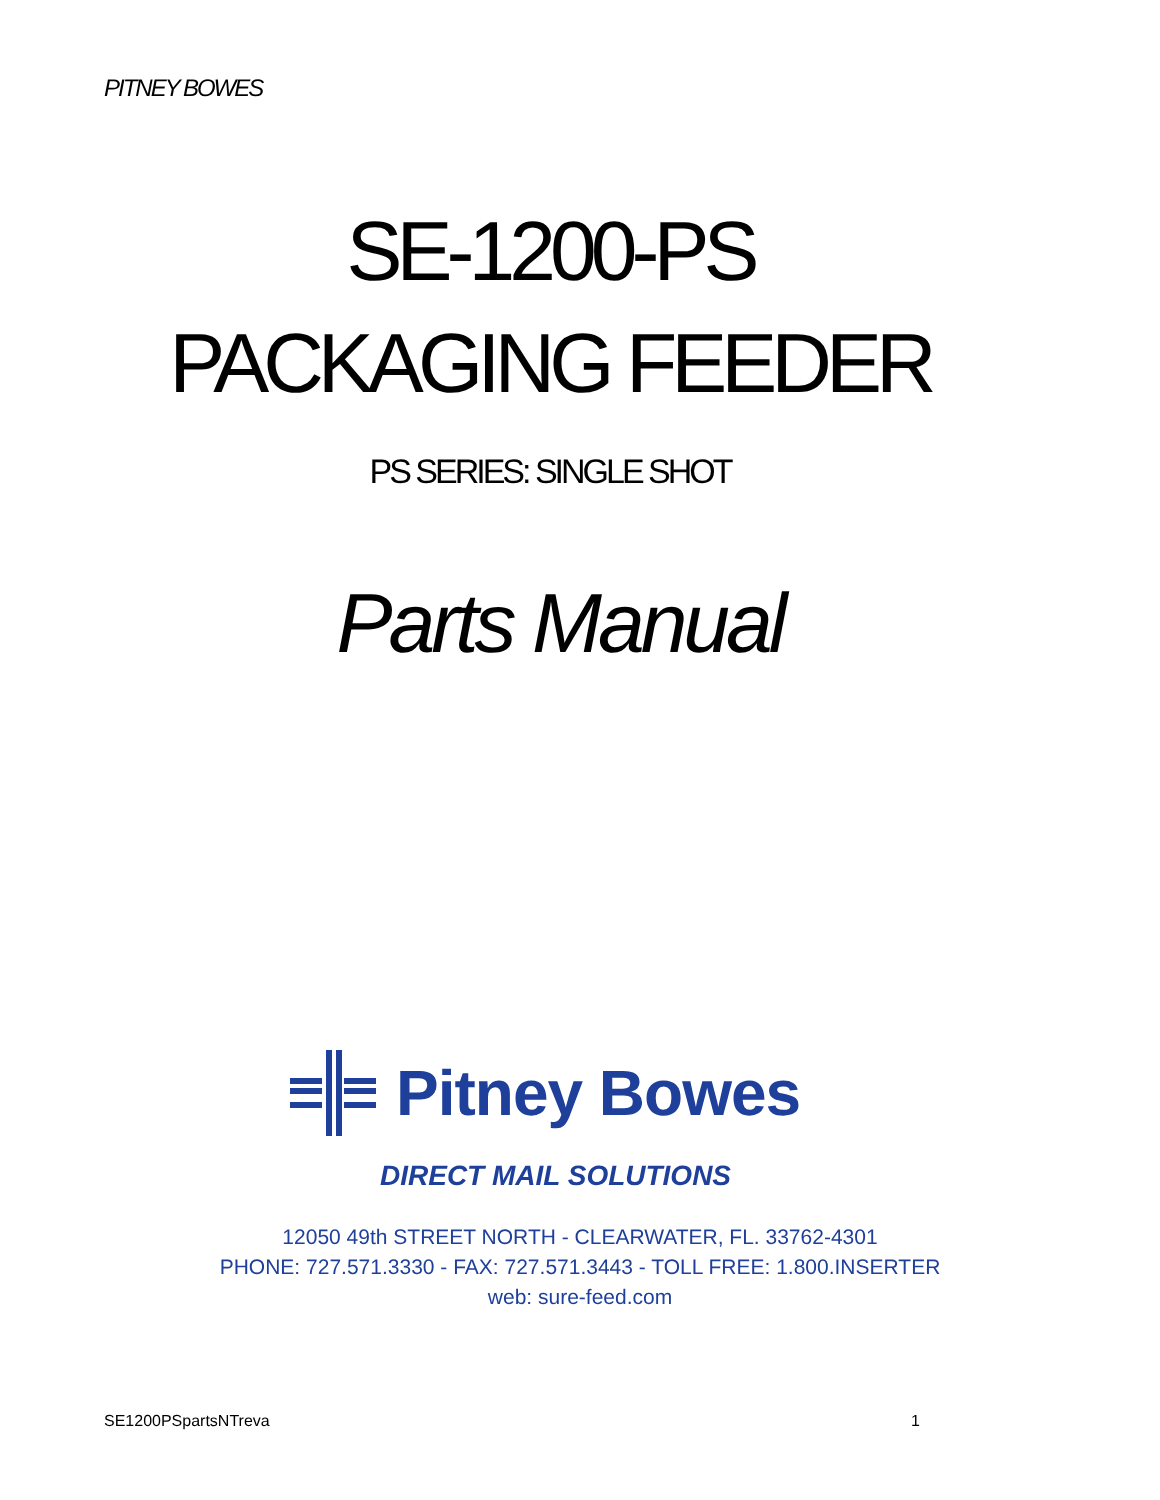PITNEY BOWES
SE-1200-PS
PACKAGING FEEDER
PS SERIES: SINGLE SHOT
Parts Manual
Pitney Bowes
DIRECT MAIL SOLUTIONS
12050 49th STREET NORTH - CLEARWATER, FL. 33762-4301
PHONE: 727.571.3330 - FAX: 727.571.3443 - TOLL FREE: 1.800.INSERTER
web: sure-feed.com
SE1200PSpartsNTreva 1